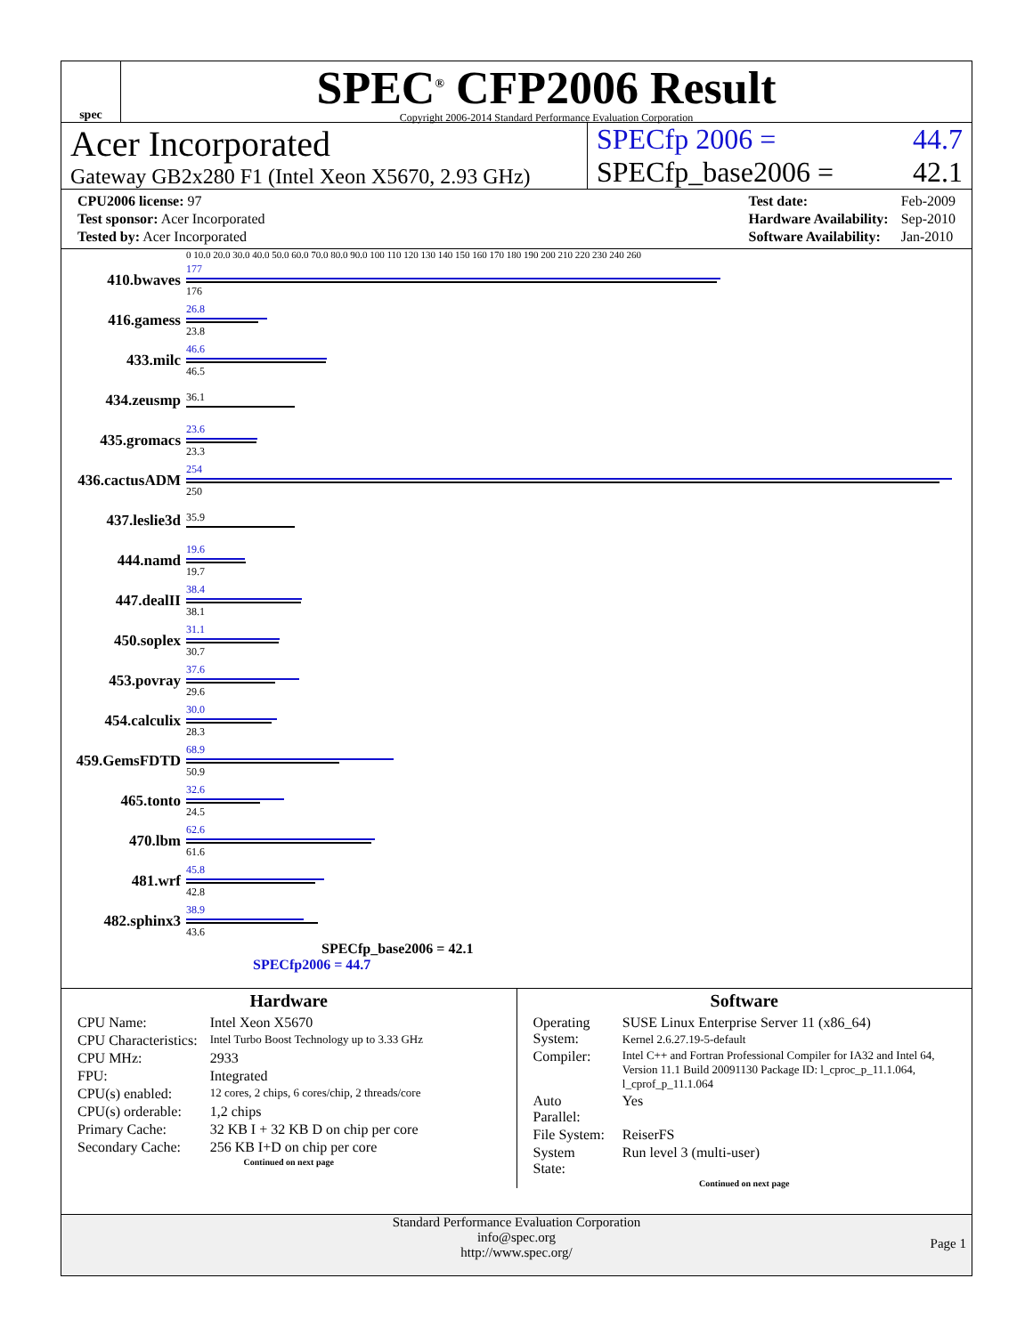spec
SPEC<sup>®</sup> CFP2006 Result
Copyright 2006-2014 Standard Performance Evaluation Corporation
Acer Incorporated
Gateway GB2x280 F1 (Intel Xeon X5670, 2.93 GHz)
SPECfp 2006 = 44.7
SPECfp_base2006 = 42.1
| CPU2006 license: 97 |
| Test sponsor: Acer Incorporated |
| Tested by: Acer Incorporated |
| Test date: | Feb-2009 |
| Hardware Availability: | Sep-2010 |
| Software Availability: | Jan-2010 |
0 10.0 20.0 30.0 40.0 50.0 60.0 70.0 80.0 90.0 100 110 120 130 140 150 160 170 180 190 200 210 220 230 240 260
410.bwaves
177
176
416.gamess
26.8
23.8
433.milc
46.6
46.5
434.zeusmp
36.1
435.gromacs
23.6
23.3
436.cactusADM
254
250
437.leslie3d
35.9
444.namd
19.6
19.7
447.dealII
38.4
38.1
450.soplex
31.1
30.7
453.povray
37.6
29.6
454.calculix
30.0
28.3
459.GemsFDTD
68.9
50.9
465.tonto
32.6
24.5
470.lbm
62.6
61.6
481.wrf
45.8
42.8
482.sphinx3
38.9
43.6
SPECfp_base2006 = 42.1
SPECfp2006 = 44.7
Hardware
| CPU Name: | Intel Xeon X5670 |
| CPU Characteristics: | Intel Turbo Boost Technology up to 3.33 GHz |
| CPU MHz: | 2933 |
| FPU: | Integrated |
| CPU(s) enabled: | 12 cores, 2 chips, 6 cores/chip, 2 threads/core |
| CPU(s) orderable: | 1,2 chips |
| Primary Cache: | 32 KB I + 32 KB D on chip per core |
| Secondary Cache: | 256 KB I+D on chip per core |
Continued on next page
Software
| Operating System: | SUSE Linux Enterprise Server 11 (x86_64) Kernel 2.6.27.19-5-default |
| Compiler: | Intel C++ and Fortran Professional Compiler for IA32 and Intel 64, Version 11.1 Build 20091130 Package ID: l_cproc_p_11.1.064, l_cprof_p_11.1.064 |
| Auto Parallel: | Yes |
| File System: | ReiserFS |
| System State: | Run level 3 (multi-user) |
Continued on next page
Standard Performance Evaluation Corporation
info@spec.org
http://www.spec.org/
Page 1